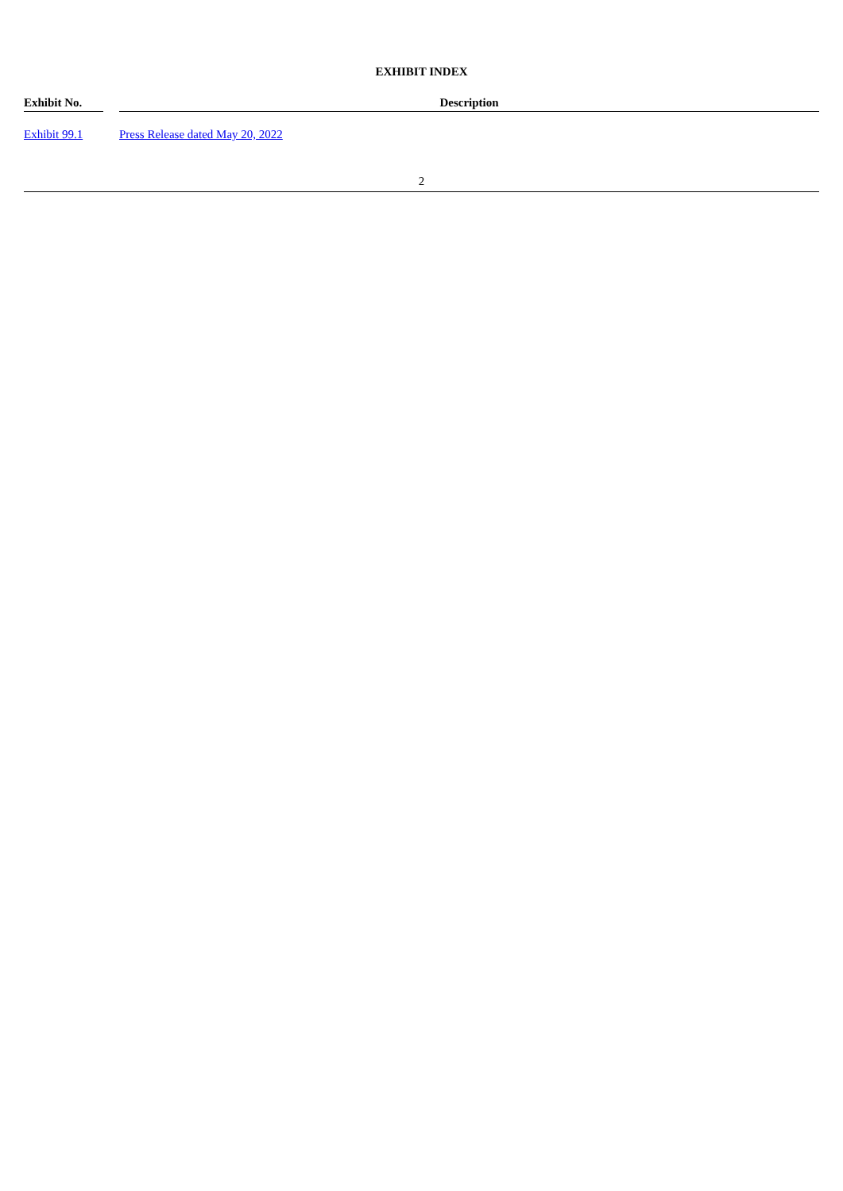EXHIBIT INDEX
| Exhibit No. | | Description |
| --- | --- | --- |
| Exhibit 99.1 | | Press Release dated May 20, 2022 |
2